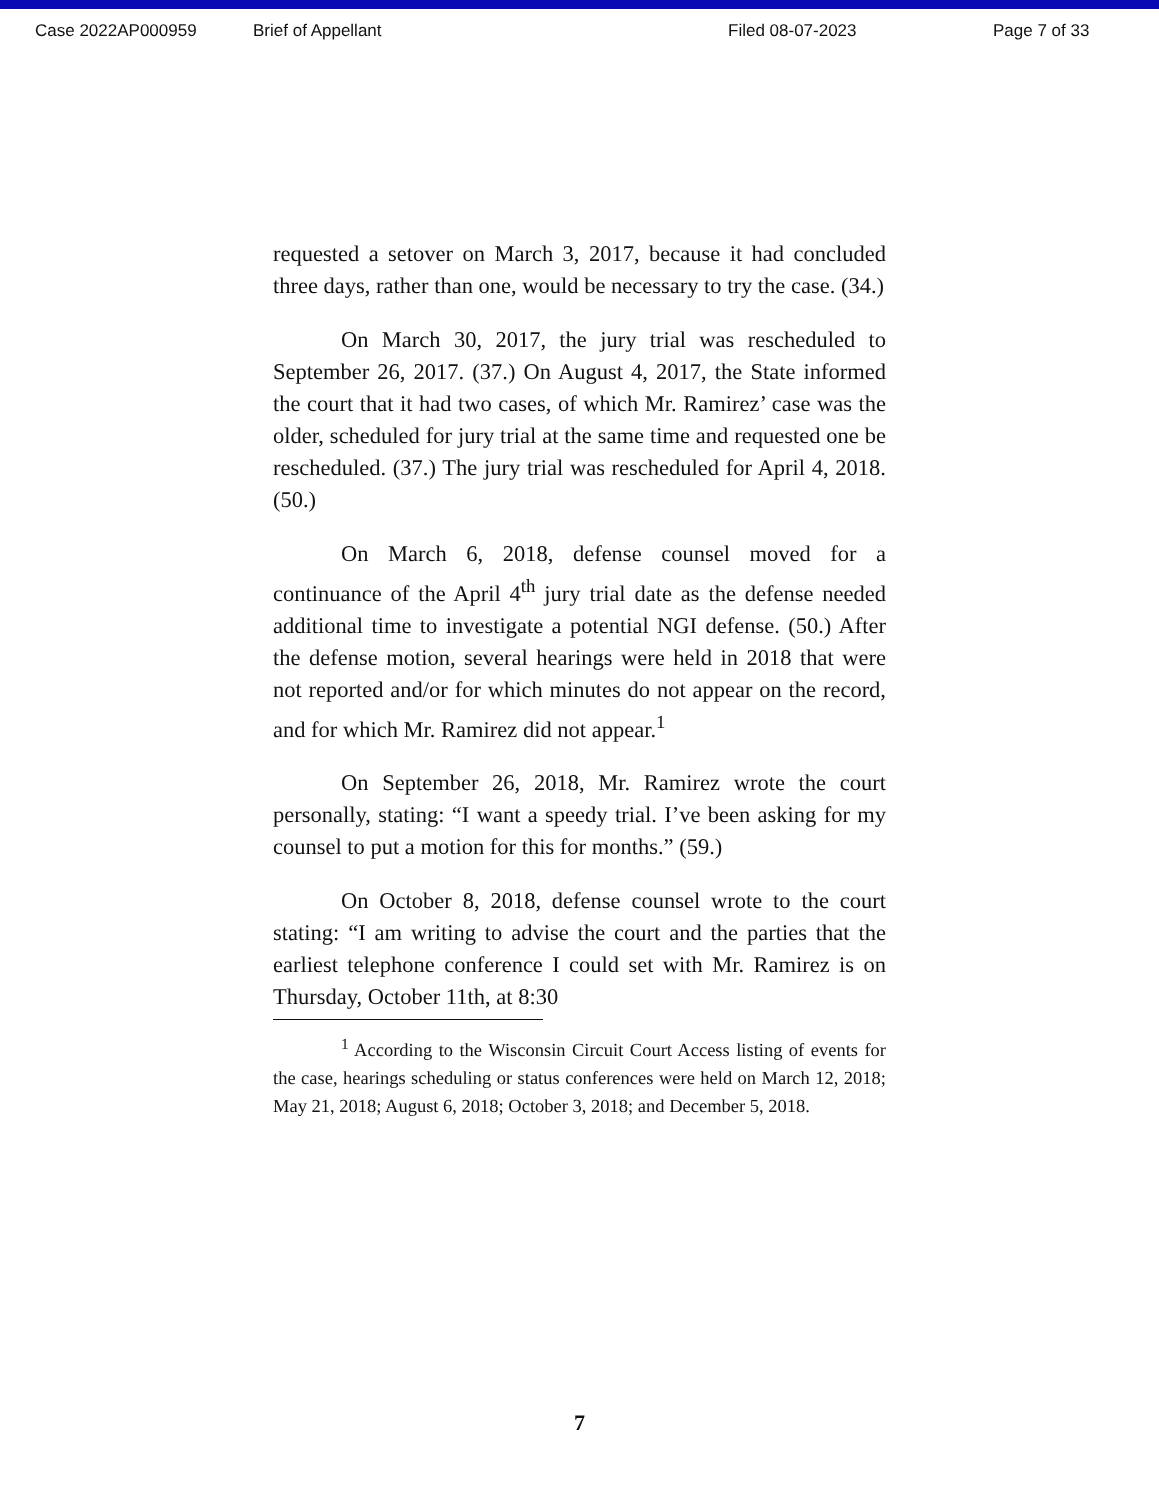Case 2022AP000959 Brief of Appellant Filed 08-07-2023 Page 7 of 33
requested a setover on March 3, 2017, because it had concluded three days, rather than one, would be necessary to try the case. (34.)
On March 30, 2017, the jury trial was rescheduled to September 26, 2017. (37.) On August 4, 2017, the State informed the court that it had two cases, of which Mr. Ramirez’ case was the older, scheduled for jury trial at the same time and requested one be rescheduled. (37.) The jury trial was rescheduled for April 4, 2018. (50.)
On March 6, 2018, defense counsel moved for a continuance of the April 4<sup>th</sup> jury trial date as the defense needed additional time to investigate a potential NGI defense. (50.) After the defense motion, several hearings were held in 2018 that were not reported and/or for which minutes do not appear on the record, and for which Mr. Ramirez did not appear.<sup>1</sup>
On September 26, 2018, Mr. Ramirez wrote the court personally, stating: “I want a speedy trial. I’ve been asking for my counsel to put a motion for this for months.” (59.)
On October 8, 2018, defense counsel wrote to the court stating: “I am writing to advise the court and the parties that the earliest telephone conference I could set with Mr. Ramirez is on Thursday, October 11th, at 8:30
<sup>1</sup> According to the Wisconsin Circuit Court Access listing of events for the case, hearings scheduling or status conferences were held on March 12, 2018; May 21, 2018; August 6, 2018; October 3, 2018; and December 5, 2018.
7